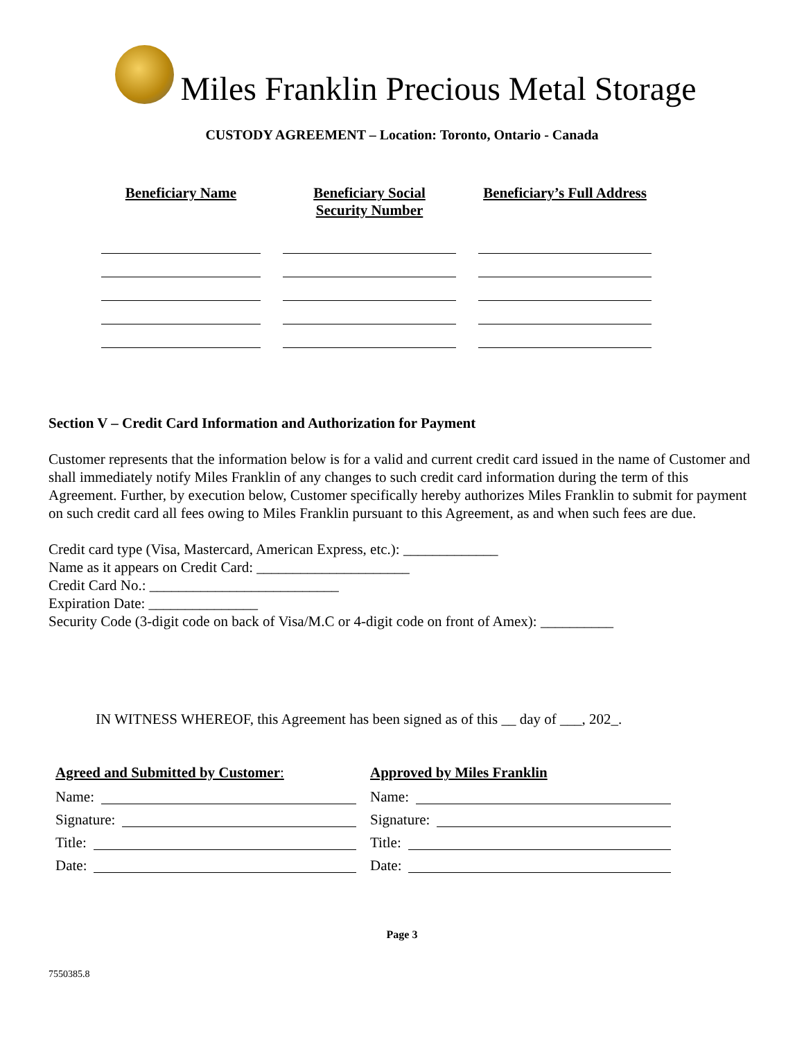Miles Franklin Precious Metal Storage
CUSTODY AGREEMENT – Location: Toronto, Ontario - Canada
| Beneficiary Name | Beneficiary Social Security Number | Beneficiary’s Full Address |
| --- | --- | --- |
Section V – Credit Card Information and Authorization for Payment
Customer represents that the information below is for a valid and current credit card issued in the name of Customer and shall immediately notify Miles Franklin of any changes to such credit card information during the term of this Agreement. Further, by execution below, Customer specifically hereby authorizes Miles Franklin to submit for payment on such credit card all fees owing to Miles Franklin pursuant to this Agreement, as and when such fees are due.
Credit card type (Visa, Mastercard, American Express, etc.): _____________
Name as it appears on Credit Card: _____________________
Credit Card No.: __________________________
Expiration Date: _______________
Security Code (3-digit code on back of Visa/M.C or 4-digit code on front of Amex): __________
IN WITNESS WHEREOF, this Agreement has been signed as of this __ day of ___, 202_.
Agreed and Submitted by Customer:
Name:
Signature:
Title:
Date:
Approved by Miles Franklin
Name:
Signature:
Title:
Date:
Page 3
7550385.8